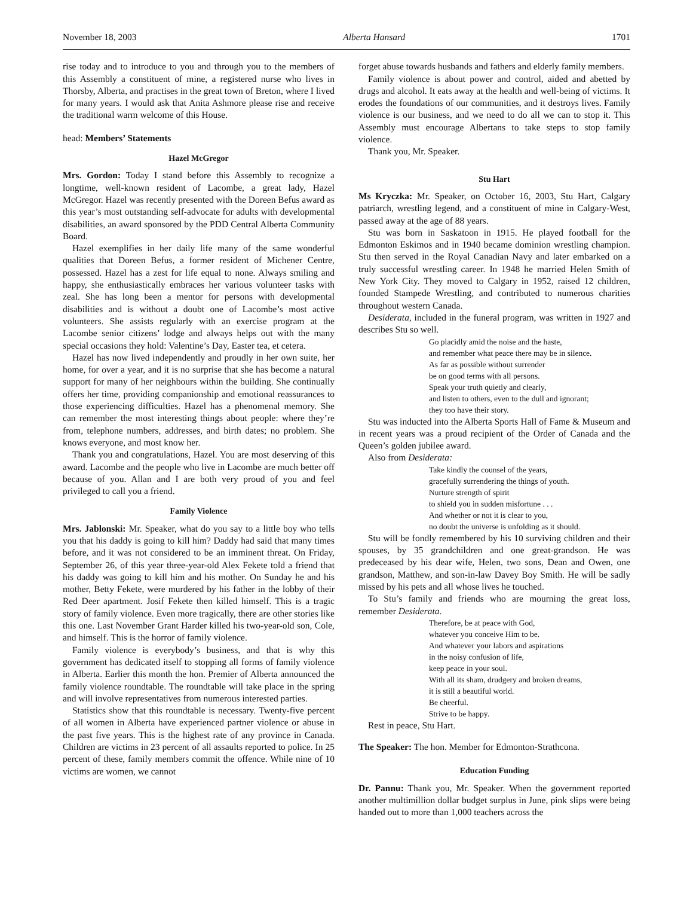November 18, 2003 Alberta Hansard 1701
rise today and to introduce to you and through you to the members of this Assembly a constituent of mine, a registered nurse who lives in Thorsby, Alberta, and practises in the great town of Breton, where I lived for many years. I would ask that Anita Ashmore please rise and receive the traditional warm welcome of this House.
head: Members’ Statements
Hazel McGregor
Mrs. Gordon: Today I stand before this Assembly to recognize a longtime, well-known resident of Lacombe, a great lady, Hazel McGregor. Hazel was recently presented with the Doreen Befus award as this year’s most outstanding self-advocate for adults with developmental disabilities, an award sponsored by the PDD Central Alberta Community Board.
Hazel exemplifies in her daily life many of the same wonderful qualities that Doreen Befus, a former resident of Michener Centre, possessed. Hazel has a zest for life equal to none. Always smiling and happy, she enthusiastically embraces her various volunteer tasks with zeal. She has long been a mentor for persons with developmental disabilities and is without a doubt one of Lacombe’s most active volunteers. She assists regularly with an exercise program at the Lacombe senior citizens’ lodge and always helps out with the many special occasions they hold: Valentine’s Day, Easter tea, et cetera.
Hazel has now lived independently and proudly in her own suite, her home, for over a year, and it is no surprise that she has become a natural support for many of her neighbours within the building. She continually offers her time, providing companionship and emotional reassurances to those experiencing difficulties. Hazel has a phenomenal memory. She can remember the most interesting things about people: where they’re from, telephone numbers, addresses, and birth dates; no problem. She knows everyone, and most know her.
Thank you and congratulations, Hazel. You are most deserving of this award. Lacombe and the people who live in Lacombe are much better off because of you. Allan and I are both very proud of you and feel privileged to call you a friend.
Family Violence
Mrs. Jablonski: Mr. Speaker, what do you say to a little boy who tells you that his daddy is going to kill him? Daddy had said that many times before, and it was not considered to be an imminent threat. On Friday, September 26, of this year three-year-old Alex Fekete told a friend that his daddy was going to kill him and his mother. On Sunday he and his mother, Betty Fekete, were murdered by his father in the lobby of their Red Deer apartment. Josif Fekete then killed himself. This is a tragic story of family violence. Even more tragically, there are other stories like this one. Last November Grant Harder killed his two-year-old son, Cole, and himself. This is the horror of family violence.
Family violence is everybody’s business, and that is why this government has dedicated itself to stopping all forms of family violence in Alberta. Earlier this month the hon. Premier of Alberta announced the family violence roundtable. The roundtable will take place in the spring and will involve representatives from numerous interested parties.
Statistics show that this roundtable is necessary. Twenty-five percent of all women in Alberta have experienced partner violence or abuse in the past five years. This is the highest rate of any province in Canada. Children are victims in 23 percent of all assaults reported to police. In 25 percent of these, family members commit the offence. While nine of 10 victims are women, we cannot
forget abuse towards husbands and fathers and elderly family members.
Family violence is about power and control, aided and abetted by drugs and alcohol. It eats away at the health and well-being of victims. It erodes the foundations of our communities, and it destroys lives. Family violence is our business, and we need to do all we can to stop it. This Assembly must encourage Albertans to take steps to stop family violence.
Thank you, Mr. Speaker.
Stu Hart
Ms Kryczka: Mr. Speaker, on October 16, 2003, Stu Hart, Calgary patriarch, wrestling legend, and a constituent of mine in Calgary-West, passed away at the age of 88 years.
Stu was born in Saskatoon in 1915. He played football for the Edmonton Eskimos and in 1940 became dominion wrestling champion. Stu then served in the Royal Canadian Navy and later embarked on a truly successful wrestling career. In 1948 he married Helen Smith of New York City. They moved to Calgary in 1952, raised 12 children, founded Stampede Wrestling, and contributed to numerous charities throughout western Canada.
Desiderata, included in the funeral program, was written in 1927 and describes Stu so well.
Go placidly amid the noise and the haste,
and remember what peace there may be in silence.
As far as possible without surrender
be on good terms with all persons.
Speak your truth quietly and clearly,
and listen to others, even to the dull and ignorant;
they too have their story.
Stu was inducted into the Alberta Sports Hall of Fame & Museum and in recent years was a proud recipient of the Order of Canada and the Queen’s golden jubilee award.
Also from Desiderata:
Take kindly the counsel of the years,
gracefully surrendering the things of youth.
Nurture strength of spirit
to shield you in sudden misfortune . . .
And whether or not it is clear to you,
no doubt the universe is unfolding as it should.
Stu will be fondly remembered by his 10 surviving children and their spouses, by 35 grandchildren and one great-grandson. He was predeceased by his dear wife, Helen, two sons, Dean and Owen, one grandson, Matthew, and son-in-law Davey Boy Smith. He will be sadly missed by his pets and all whose lives he touched.
To Stu’s family and friends who are mourning the great loss, remember Desiderata.
Therefore, be at peace with God,
whatever you conceive Him to be.
And whatever your labors and aspirations
in the noisy confusion of life,
keep peace in your soul.
With all its sham, drudgery and broken dreams,
it is still a beautiful world.
Be cheerful.
Strive to be happy.
Rest in peace, Stu Hart.
The Speaker: The hon. Member for Edmonton-Strathcona.
Education Funding
Dr. Pannu: Thank you, Mr. Speaker. When the government reported another multimillion dollar budget surplus in June, pink slips were being handed out to more than 1,000 teachers across the